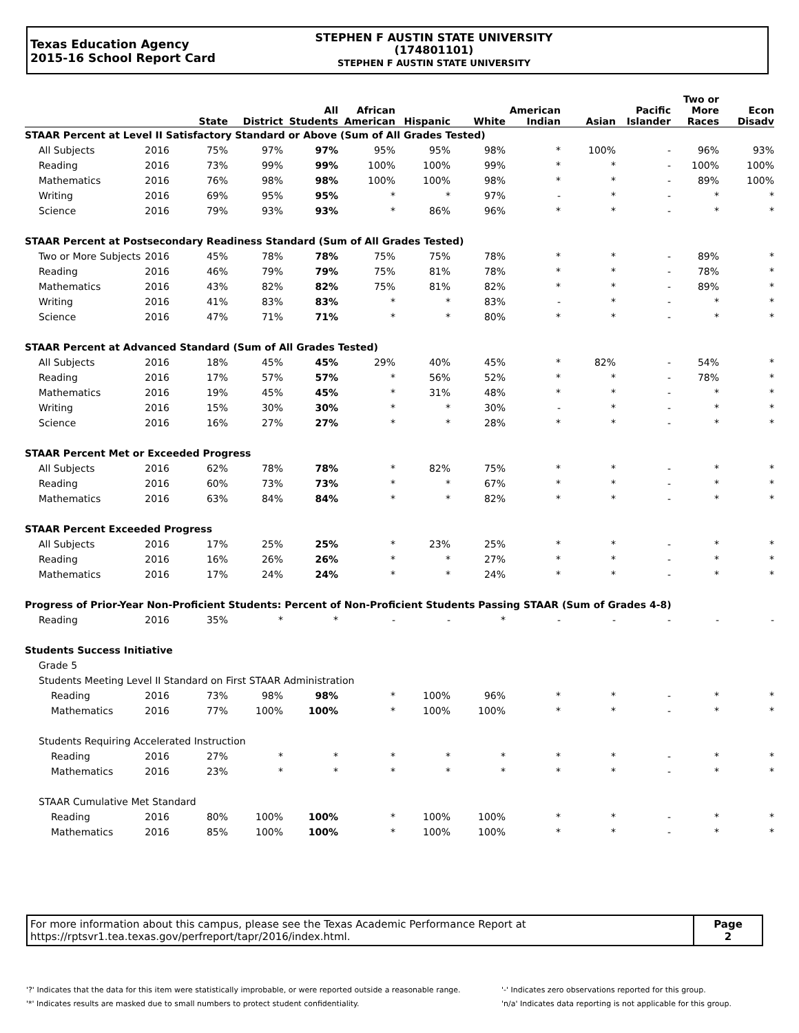Texas Education Agency
2015-16 School Report Card
STEPHEN F AUSTIN STATE UNIVERSITY
(174801101)
STEPHEN F AUSTIN STATE UNIVERSITY
| | | State | District | All Students | African American | Hispanic | White | American Indian | Asian | Pacific Islander | Two or More Races | Econ Disadv |
| --- | --- | --- | --- | --- | --- | --- | --- | --- | --- | --- | --- | --- |
| STAAR Percent at Level II Satisfactory Standard or Above (Sum of All Grades Tested) | | | | | | | | | | | | |
| All Subjects | 2016 | 75% | 97% | 97% | 95% | 95% | 98% | * | 100% | - | 96% | 93% |
| Reading | 2016 | 73% | 99% | 99% | 100% | 100% | 99% | * | * | - | 100% | 100% |
| Mathematics | 2016 | 76% | 98% | 98% | 100% | 100% | 98% | * | * | - | 89% | 100% |
| Writing | 2016 | 69% | 95% | 95% | * | * | 97% | - | * | - | * | * |
| Science | 2016 | 79% | 93% | 93% | * | 86% | 96% | * | * | - | * | * |
| STAAR Percent at Postsecondary Readiness Standard (Sum of All Grades Tested) | | | | | | | | | | | | |
| Two or More Subjects | 2016 | 45% | 78% | 78% | 75% | 75% | 78% | * | * | - | 89% | * |
| Reading | 2016 | 46% | 79% | 79% | 75% | 81% | 78% | * | * | - | 78% | * |
| Mathematics | 2016 | 43% | 82% | 82% | 75% | 81% | 82% | * | * | - | 89% | * |
| Writing | 2016 | 41% | 83% | 83% | * | * | 83% | - | * | - | * | * |
| Science | 2016 | 47% | 71% | 71% | * | * | 80% | * | * | - | * | * |
| STAAR Percent at Advanced Standard (Sum of All Grades Tested) | | | | | | | | | | | | |
| All Subjects | 2016 | 18% | 45% | 45% | 29% | 40% | 45% | * | 82% | - | 54% | * |
| Reading | 2016 | 17% | 57% | 57% | * | 56% | 52% | * | * | - | 78% | * |
| Mathematics | 2016 | 19% | 45% | 45% | * | 31% | 48% | * | * | - | * | * |
| Writing | 2016 | 15% | 30% | 30% | * | * | 30% | - | * | - | * | * |
| Science | 2016 | 16% | 27% | 27% | * | * | 28% | * | * | - | * | * |
| STAAR Percent Met or Exceeded Progress | | | | | | | | | | | | |
| All Subjects | 2016 | 62% | 78% | 78% | * | 82% | 75% | * | * | - | * | * |
| Reading | 2016 | 60% | 73% | 73% | * | * | 67% | * | * | - | * | * |
| Mathematics | 2016 | 63% | 84% | 84% | * | * | 82% | * | * | - | * | * |
| STAAR Percent Exceeded Progress | | | | | | | | | | | | |
| All Subjects | 2016 | 17% | 25% | 25% | * | 23% | 25% | * | * | - | * | * |
| Reading | 2016 | 16% | 26% | 26% | * | * | 27% | * | * | - | * | * |
| Mathematics | 2016 | 17% | 24% | 24% | * | * | 24% | * | * | - | * | * |
| Progress of Prior-Year Non-Proficient Students: Percent of Non-Proficient Students Passing STAAR (Sum of Grades 4-8) | | | | | | | | | | | | |
| Reading | 2016 | 35% | * | * | - | - | * | - | - | - | - | - |
| Students Success Initiative | | | | | | | | | | | | |
| Grade 5 | | | | | | | | | | | | |
| Students Meeting Level II Standard on First STAAR Administration | | | | | | | | | | | | |
| Reading | 2016 | 73% | 98% | 98% | * | 100% | 96% | * | * | - | * | * |
| Mathematics | 2016 | 77% | 100% | 100% | * | 100% | 100% | * | * | - | * | * |
| Students Requiring Accelerated Instruction | | | | | | | | | | | | |
| Reading | 2016 | 27% | * | * | * | * | * | * | * | - | * | * |
| Mathematics | 2016 | 23% | * | * | * | * | * | * | * | - | * | * |
| STAAR Cumulative Met Standard | | | | | | | | | | | | |
| Reading | 2016 | 80% | 100% | 100% | * | 100% | 100% | * | * | - | * | * |
| Mathematics | 2016 | 85% | 100% | 100% | * | 100% | 100% | * | * | - | * | * |
| For more information about this campus, please see the Texas Academic Performance Report at https://rptsvr1.tea.texas.gov/perfreport/tapr/2016/index.html. | Page 2 |
'?' Indicates that the data for this item were statistically improbable, or were reported outside a reasonable range.
'*' Indicates results are masked due to small numbers to protect student confidentiality.
'-' Indicates zero observations reported for this group.
'n/a' Indicates data reporting is not applicable for this group.